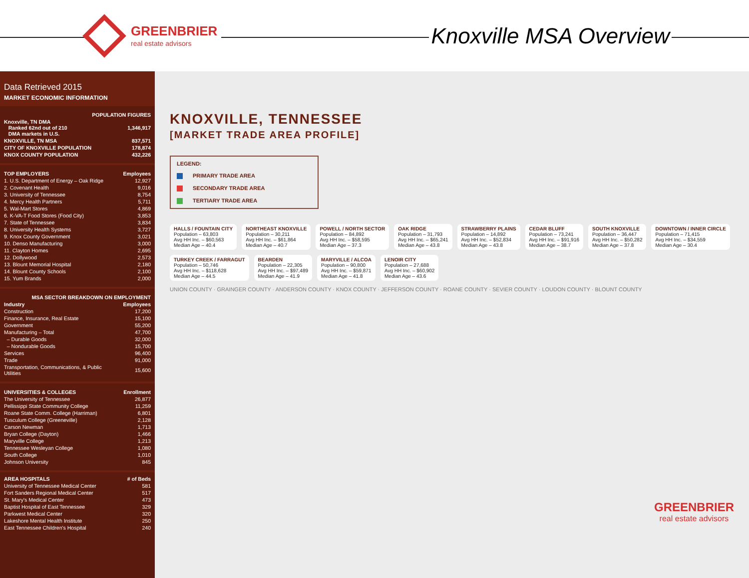GREENBRIER
real estate advisors
Knoxville MSA Overview
Data Retrieved 2015
MARKET ECONOMIC INFORMATION
| POPULATION FIGURES | |
| --- | --- |
| Knoxville, TN DMA Ranked 62nd out of 210 DMA markets in U.S. | 1,346,917 |
| KNOXVILLE, TN MSA | 837,571 |
| CITY OF KNOXVILLE POPULATION | 178,874 |
| KNOX COUNTY POPULATION | 432,226 |
| TOP EMPLOYERS | Employees |
| --- | --- |
| 1. U.S. Department of Energy – Oak Ridge | 12,927 |
| 2. Covenant Health | 9,016 |
| 3. University of Tennessee | 8,754 |
| 4. Mercy Health Partners | 5,711 |
| 5. Wal-Mart Stores | 4,869 |
| 6. K-VA-T Food Stores (Food City) | 3,853 |
| 7. State of Tennessee | 3,834 |
| 8. University Health Systems | 3,727 |
| 9. Knox County Government | 3,021 |
| 10. Denso Manufacturing | 3,000 |
| 11. Clayton Homes | 2,695 |
| 12. Dollywood | 2,573 |
| 13. Blount Memorial Hospital | 2,180 |
| 14. Blount County Schools | 2,100 |
| 15. Yum Brands | 2,000 |
| MSA SECTOR BREAKDOWN ON EMPLOYMENT | |
| --- | --- |
| Industry | Employees |
| Construction | 17,200 |
| Finance, Insurance, Real Estate | 15,100 |
| Government | 55,200 |
| Manufacturing – Total | 47,700 |
| – Durable Goods | 32,000 |
| – Nondurable Goods | 15,700 |
| Services | 96,400 |
| Trade | 91,000 |
| Transportation, Communications, & Public Utilities | 15,600 |
| UNIVERSITIES & COLLEGES | Enrollment |
| --- | --- |
| The University of Tennessee | 26,877 |
| Pellissippi State Community College | 11,259 |
| Roane State Comm. College (Harriman) | 6,801 |
| Tusculum College (Greeneville) | 2,128 |
| Carson Newman | 1,713 |
| Bryan College (Dayton) | 1,466 |
| Maryville College | 1,213 |
| Tennessee Wesleyan College | 1,080 |
| South College | 1,010 |
| Johnson University | 845 |
| AREA HOSPITALS | # of Beds |
| --- | --- |
| University of Tennessee Medical Center | 581 |
| Fort Sanders Regional Medical Center | 517 |
| St. Mary's Medical Center | 473 |
| Baptist Hospital of East Tennessee | 329 |
| Parkwest Medical Center | 320 |
| Lakeshore Mental Health Institute | 250 |
| East Tennessee Children's Hospital | 240 |
KNOXVILLE, TENNESSEE
[MARKET TRADE AREA PROFILE]
LEGEND:
PRIMARY TRADE AREA
SECONDARY TRADE AREA
TERTIARY TRADE AREA
HALLS / FOUNTAIN CITY
Population – 63,803
Avg HH Inc. – $60,563
Median Age – 40.4
NORTHEAST KNOXVILLE
Population – 30,211
Avg HH Inc. – $61,864
Median Age – 40.7
POWELL / NORTH SECTOR
Population – 84,892
Avg HH Inc. – $58,595
Median Age – 37.3
OAK RIDGE
Population – 31,793
Avg HH Inc. – $65,241
Median Age – 43.8
STRAWBERRY PLAINS
Population – 14,892
Avg HH Inc. – $52,834
Median Age – 43.8
CEDAR BLUFF
Population – 73,241
Avg HH Inc. – $91,916
Median Age – 38.7
SOUTH KNOXVILLE
Population – 36,447
Avg HH Inc. – $50,282
Median Age – 37.8
DOWNTOWN / INNER CIRCLE
Population – 71,415
Avg HH Inc. – $34,559
Median Age – 30.4
TURKEY CREEK / FARRAGUT
Population – 50,746
Avg HH Inc. – $118,628
Median Age – 44.5
BEARDEN
Population – 22,305
Avg HH Inc. – $97,489
Median Age – 41.9
MARYVILLE / ALCOA
Population – 90,800
Avg HH Inc. – $59,871
Median Age – 41.8
LENOIR CITY
Population – 27,688
Avg HH Inc. – $60,902
Median Age – 43.6
UNION COUNTY · GRAINGER COUNTY · ANDERSON COUNTY · KNOX COUNTY · JEFFERSON COUNTY · ROANE COUNTY · SEVIER COUNTY · LOUDON COUNTY · BLOUNT COUNTY
GREENBRIER
real estate advisors